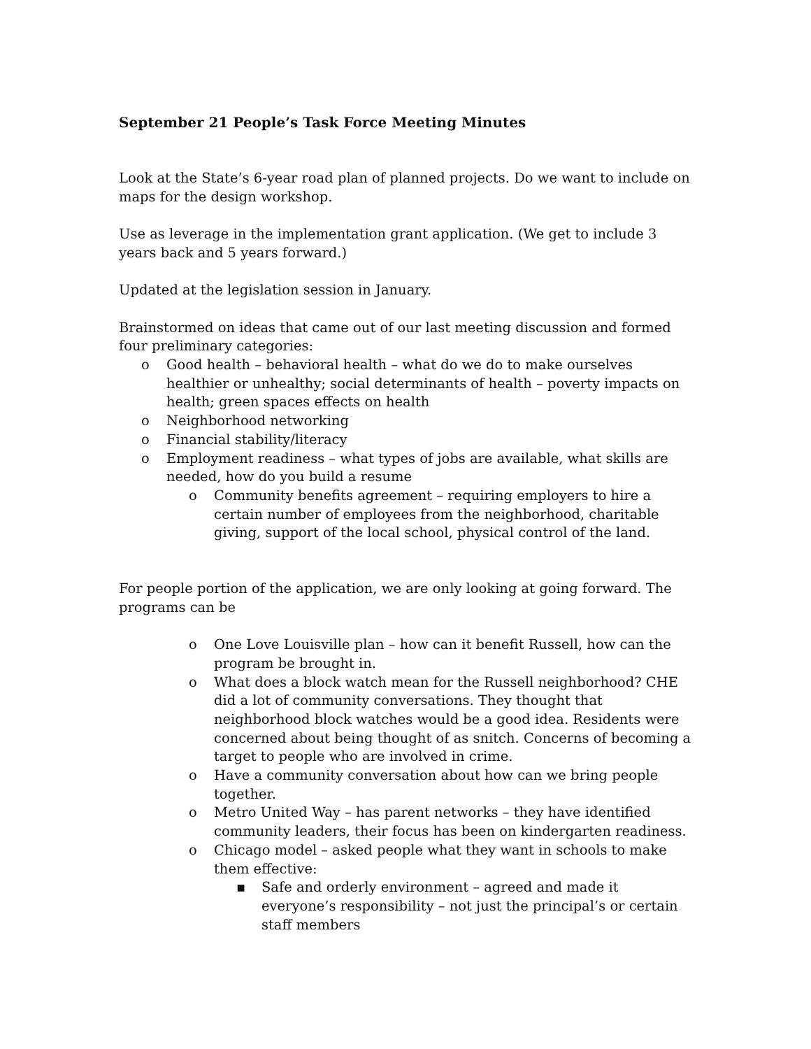September 21 People’s Task Force Meeting Minutes
Look at the State’s 6-year road plan of planned projects. Do we want to include on maps for the design workshop.
Use as leverage in the implementation grant application. (We get to include 3 years back and 5 years forward.)
Updated at the legislation session in January.
Brainstormed on ideas that came out of our last meeting discussion and formed four preliminary categories:
o Good health – behavioral health – what do we do to make ourselves healthier or unhealthy; social determinants of health – poverty impacts on health; green spaces effects on health
o Neighborhood networking
o Financial stability/literacy
o Employment readiness – what types of jobs are available, what skills are needed, how do you build a resume
o Community benefits agreement – requiring employers to hire a certain number of employees from the neighborhood, charitable giving, support of the local school, physical control of the land.
For people portion of the application, we are only looking at going forward. The programs can be
o One Love Louisville plan – how can it benefit Russell, how can the program be brought in.
o What does a block watch mean for the Russell neighborhood? CHE did a lot of community conversations. They thought that neighborhood block watches would be a good idea. Residents were concerned about being thought of as snitch. Concerns of becoming a target to people who are involved in crime.
o Have a community conversation about how can we bring people together.
o Metro United Way – has parent networks – they have identified community leaders, their focus has been on kindergarten readiness.
o Chicago model – asked people what they want in schools to make them effective:
▪ Safe and orderly environment – agreed and made it everyone’s responsibility – not just the principal’s or certain staff members